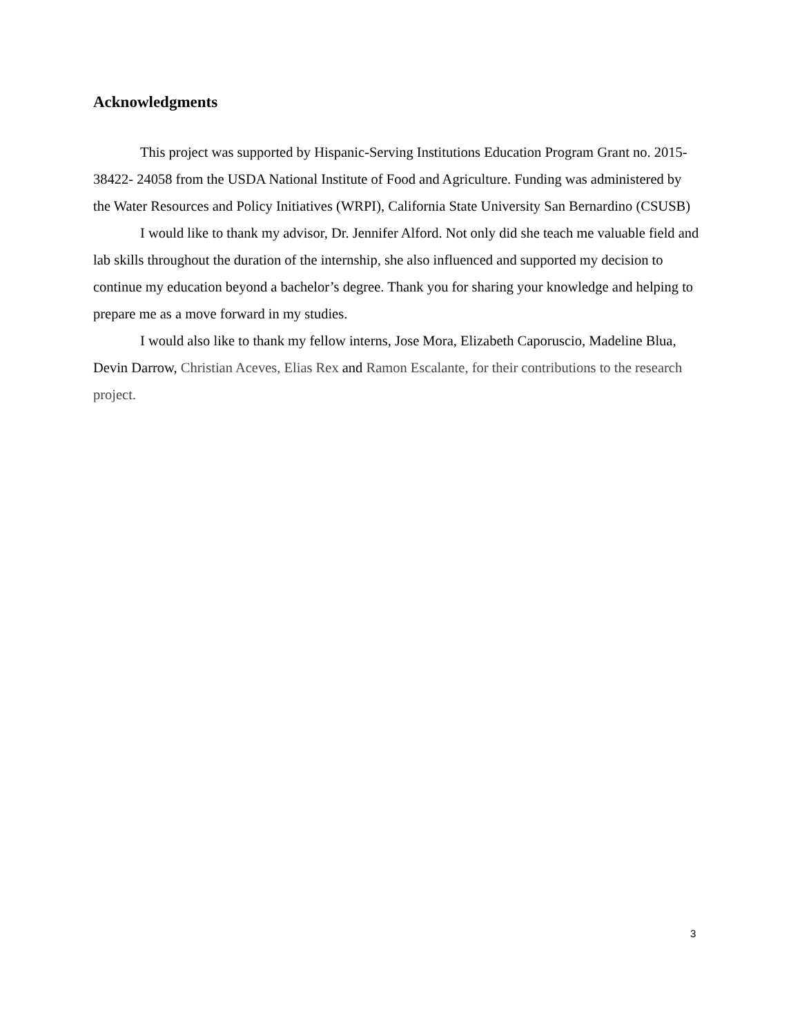Acknowledgments
This project was supported by Hispanic-Serving Institutions Education Program Grant no. 2015-38422- 24058 from the USDA National Institute of Food and Agriculture. Funding was administered by the Water Resources and Policy Initiatives (WRPI), California State University San Bernardino (CSUSB)
I would like to thank my advisor, Dr. Jennifer Alford. Not only did she teach me valuable field and lab skills throughout the duration of the internship, she also influenced and supported my decision to continue my education beyond a bachelor’s degree. Thank you for sharing your knowledge and helping to prepare me as a move forward in my studies.
I would also like to thank my fellow interns, Jose Mora, Elizabeth Caporuscio, Madeline Blua, Devin Darrow, Christian Aceves, Elias Rex and Ramon Escalante, for their contributions to the research project.
3